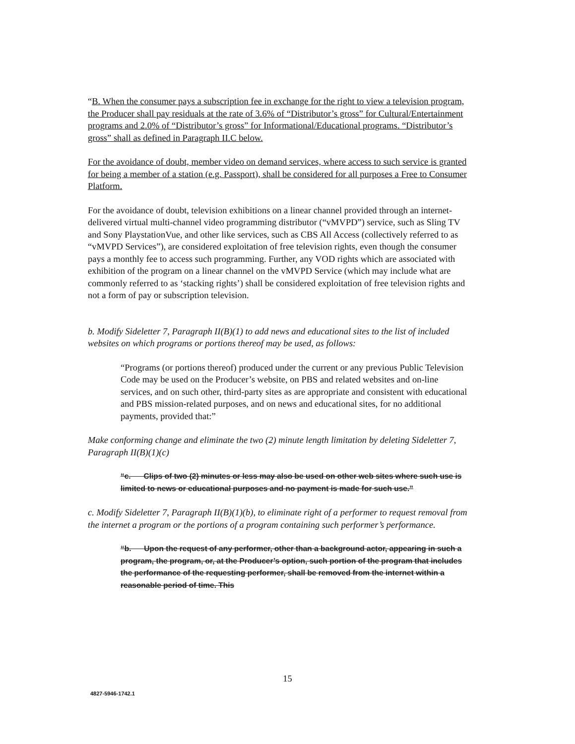“B. When the consumer pays a subscription fee in exchange for the right to view a television program, the Producer shall pay residuals at the rate of 3.6% of “Distributor’s gross” for Cultural/Entertainment programs and 2.0% of “Distributor’s gross” for Informational/Educational programs. “Distributor’s gross” shall as defined in Paragraph II.C below.
For the avoidance of doubt, member video on demand services, where access to such service is granted for being a member of a station (e.g. Passport), shall be considered for all purposes a Free to Consumer Platform.
For the avoidance of doubt, television exhibitions on a linear channel provided through an internet-delivered virtual multi-channel video programming distributor (“vMVPD”) service, such as Sling TV and Sony PlaystationVue, and other like services, such as CBS All Access (collectively referred to as “vMVPD Services”), are considered exploitation of free television rights, even though the consumer pays a monthly fee to access such programming. Further, any VOD rights which are associated with exhibition of the program on a linear channel on the vMVPD Service (which may include what are commonly referred to as ‘stacking rights’) shall be considered exploitation of free television rights and not a form of pay or subscription television.
b. Modify Sideletter 7, Paragraph II(B)(1) to add news and educational sites to the list of included websites on which programs or portions thereof may be used, as follows:
“Programs (or portions thereof) produced under the current or any previous Public Television Code may be used on the Producer’s website, on PBS and related websites and on-line services, and on such other, third-party sites as are appropriate and consistent with educational and PBS mission-related purposes, and on news and educational sites, for no additional payments, provided that:”
Make conforming change and eliminate the two (2) minute length limitation by deleting Sideletter 7, Paragraph II(B)(1)(c)
“c. Clips of two (2) minutes or less may also be used on other web sites where such use is limited to news or educational purposes and no payment is made for such use.”
c. Modify Sideletter 7, Paragraph II(B)(1)(b), to eliminate right of a performer to request removal from the internet a program or the portions of a program containing such performer’s performance.
“b. Upon the request of any performer, other than a background actor, appearing in such a program, the program, or, at the Producer’s option, such portion of the program that includes the performance of the requesting performer, shall be removed from the internet within a reasonable period of time. This
15
4827-5946-1742.1